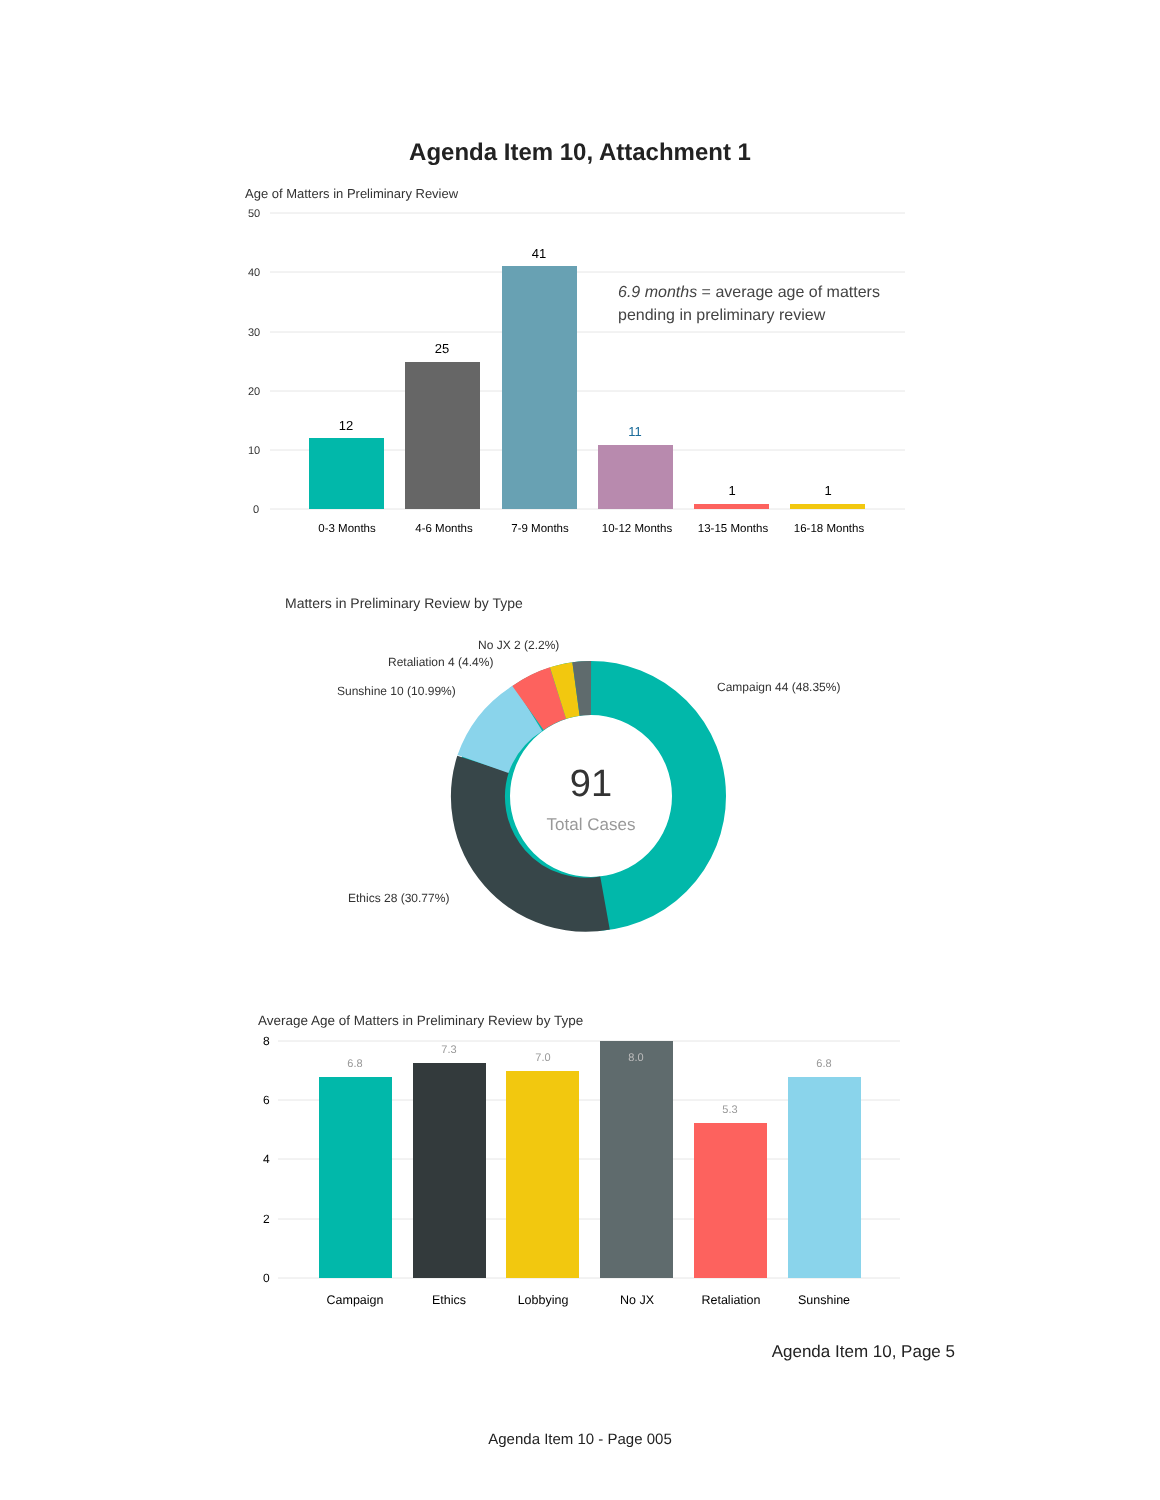Agenda Item 10, Attachment 1
Age of Matters in Preliminary Review
50
40
30
20
10
0
12
25
41
11
1
1
0-3 Months
4-6 Months
7-9 Months
10-12 Months
13-15 Months
16-18 Months
6.9 months = average age of matters
pending in preliminary review
Matters in Preliminary Review by Type
91
Total Cases
No JX 2 (2.2%)
Retaliation 4 (4.4%)
Sunshine 10 (10.99%)
Campaign 44 (48.35%)
Ethics 28 (30.77%)
Average Age of Matters in Preliminary Review by Type
8
6
4
2
0
6.8
7.3
7.0
8.0
5.3
6.8
Campaign
Ethics
Lobbying
No JX
Retaliation
Sunshine
Agenda Item 10, Page 5
Agenda Item 10 - Page 005